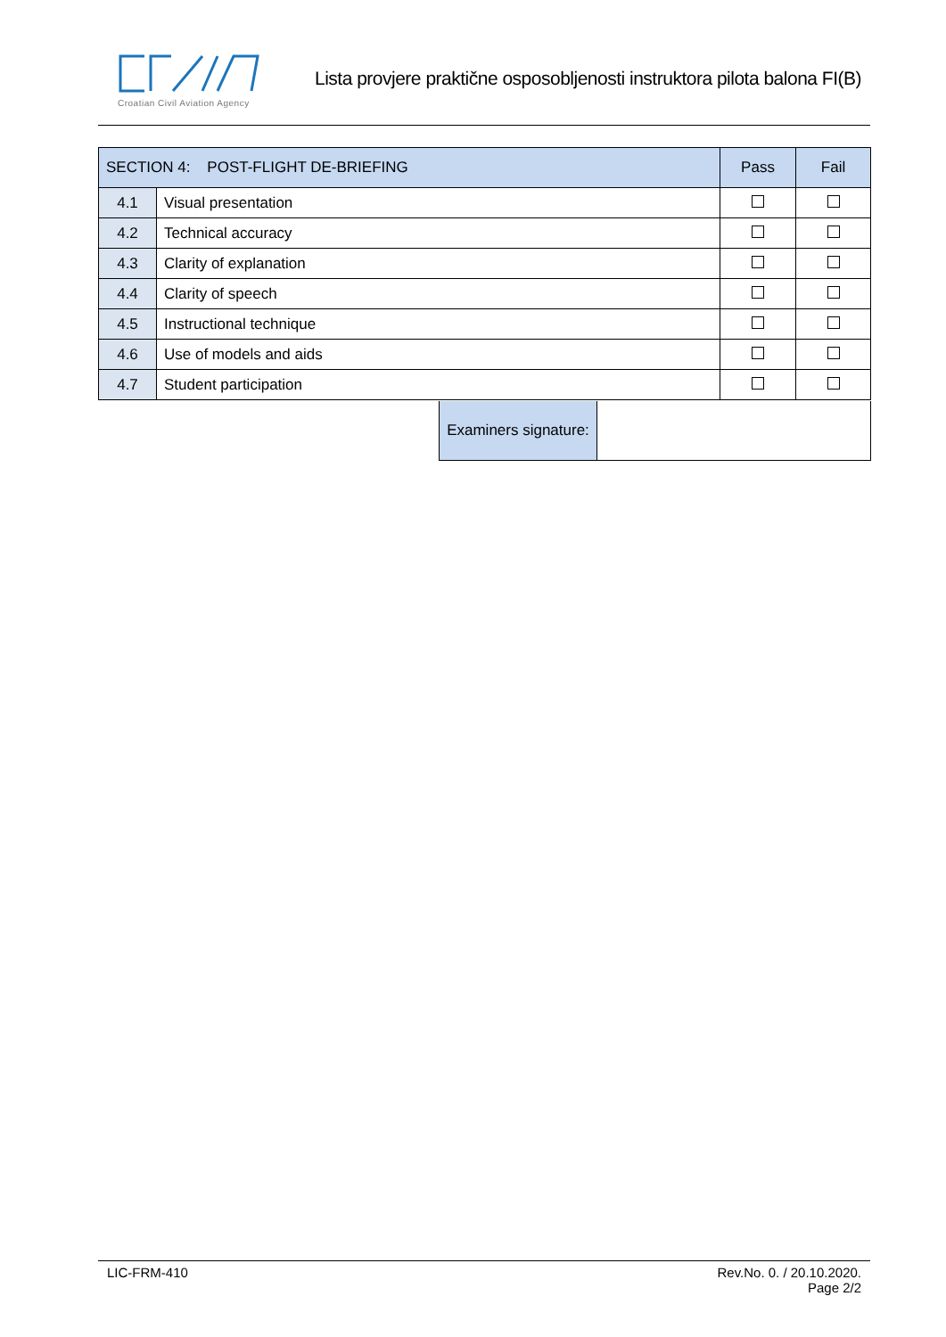Croatian Civil Aviation Agency
Lista provjere praktične osposobljenosti instruktora pilota balona FI(B)
| SECTION 4: POST-FLIGHT DE-BRIEFING | | Pass | Fail |
| --- | --- | --- | --- |
| 4.1 | Visual presentation | | |
| 4.2 | Technical accuracy | | |
| 4.3 | Clarity of explanation | | |
| 4.4 | Clarity of speech | | |
| 4.5 | Instructional technique | | |
| 4.6 | Use of models and aids | | |
| 4.7 | Student participation | | |
Examiners signature:
LIC-FRM-410 Rev.No. 0. / 20.10.2020.
Page 2/2